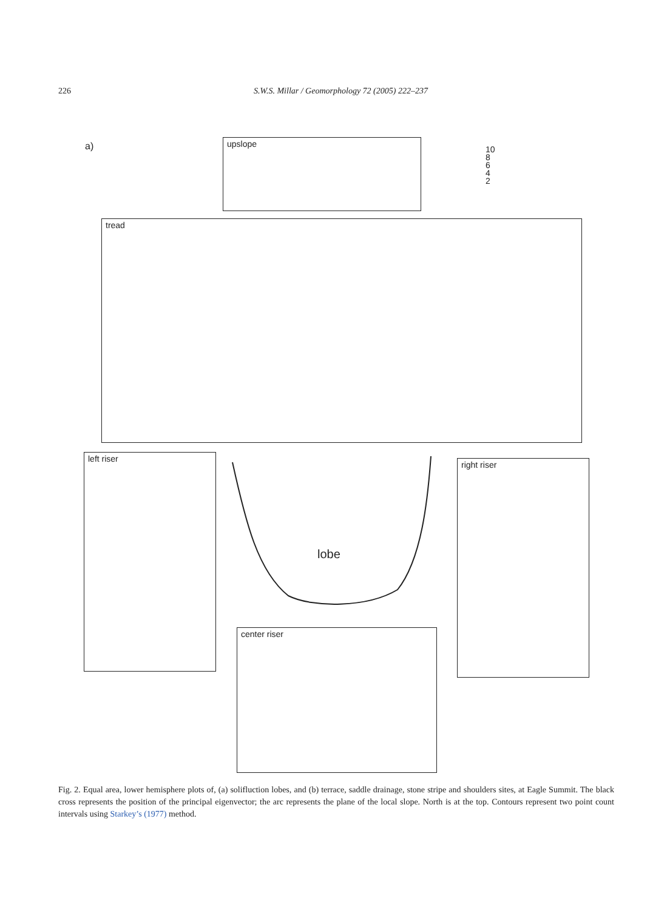226 S.W.S. Millar / Geomorphology 72 (2005) 222–237
a) upslope
10
8
6
4
2
tread
left riser
right riser
lobe
center riser
Fig. 2. Equal area, lower hemisphere plots of, (a) solifluction lobes, and (b) terrace, saddle drainage, stone stripe and shoulders sites, at Eagle Summit. The black cross represents the position of the principal eigenvector; the arc represents the plane of the local slope. North is at the top. Contours represent two point count intervals using Starkey’s (1977) method.